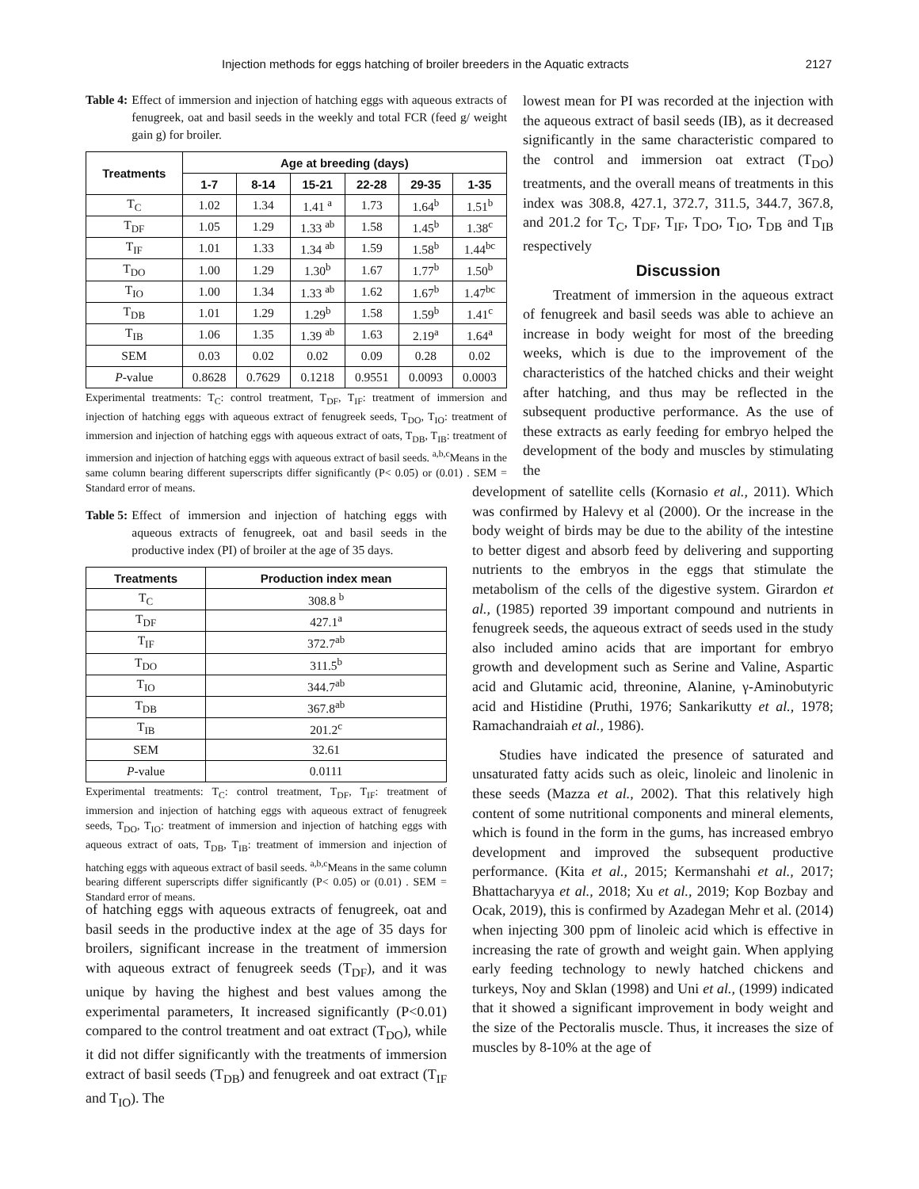Injection methods for eggs hatching of broiler breeders in the Aquatic extracts 2127
Table 4: Effect of immersion and injection of hatching eggs with aqueous extracts of fenugreek, oat and basil seeds in the weekly and total FCR (feed g/ weight gain g) for broiler.
| Treatments | Age at breeding (days) | | | | | |
| --- | --- | --- | --- | --- | --- | --- |
| | 1-7 | 8-14 | 15-21 | 22-28 | 29-35 | 1-35 |
| T<sub>C</sub> | 1.02 | 1.34 | 1.41 <sup>a</sup> | 1.73 | 1.64<sup>b</sup> | 1.51<sup>b</sup> |
| T<sub>DF</sub> | 1.05 | 1.29 | 1.33 <sup>ab</sup> | 1.58 | 1.45<sup>b</sup> | 1.38<sup>c</sup> |
| T<sub>IF</sub> | 1.01 | 1.33 | 1.34 <sup>ab</sup> | 1.59 | 1.58<sup>b</sup> | 1.44<sup>bc</sup> |
| T<sub>DO</sub> | 1.00 | 1.29 | 1.30<sup>b</sup> | 1.67 | 1.77<sup>b</sup> | 1.50<sup>b</sup> |
| T<sub>IO</sub> | 1.00 | 1.34 | 1.33 <sup>ab</sup> | 1.62 | 1.67<sup>b</sup> | 1.47<sup>bc</sup> |
| T<sub>DB</sub> | 1.01 | 1.29 | 1.29<sup>b</sup> | 1.58 | 1.59<sup>b</sup> | 1.41<sup>c</sup> |
| T<sub>IB</sub> | 1.06 | 1.35 | 1.39 <sup>ab</sup> | 1.63 | 2.19<sup>a</sup> | 1.64<sup>a</sup> |
| SEM | 0.03 | 0.02 | 0.02 | 0.09 | 0.28 | 0.02 |
| P -value | 0.8628 | 0.7629 | 0.1218 | 0.9551 | 0.0093 | 0.0003 |
Experimental treatments: T<sub>C</sub>: control treatment, T<sub>DF</sub>, T<sub>IF</sub>: treatment of immersion and injection of hatching eggs with aqueous extract of fenugreek seeds, T<sub>DO</sub>, T<sub>IO</sub>: treatment of immersion and injection of hatching eggs with aqueous extract of oats, T<sub>DB</sub>, T<sub>IB</sub>: treatment of immersion and injection of hatching eggs with aqueous extract of basil seeds. <sup>a,b,c</sup>Means in the same column bearing different superscripts differ significantly (P< 0.05) or (0.01) . SEM = Standard error of means.
Table 5: Effect of immersion and injection of hatching eggs with aqueous extracts of fenugreek, oat and basil seeds in the productive index (PI) of broiler at the age of 35 days.
| Treatments | Production index mean |
| --- | --- |
| T<sub>C</sub> | 308.8 <sup>b</sup> |
| T<sub>DF</sub> | 427.1<sup>a</sup> |
| T<sub>IF</sub> | 372.7<sup>ab</sup> |
| T<sub>DO</sub> | 311.5<sup>b</sup> |
| T<sub>IO</sub> | 344.7<sup>ab</sup> |
| T<sub>DB</sub> | 367.8<sup>ab</sup> |
| T<sub>IB</sub> | 201.2<sup>c</sup> |
| SEM | 32.61 |
| P -value | 0.0111 |
Experimental treatments: T<sub>C</sub>: control treatment, T<sub>DF</sub>, T<sub>IF</sub>: treatment of immersion and injection of hatching eggs with aqueous extract of fenugreek seeds, T<sub>DO</sub>, T<sub>IO</sub>: treatment of immersion and injection of hatching eggs with aqueous extract of oats, T<sub>DB</sub>, T<sub>IB</sub>: treatment of immersion and injection of hatching eggs with aqueous extract of basil seeds. <sup>a,b,c</sup>Means in the same column bearing different superscripts differ significantly (P< 0.05) or (0.01) . SEM = Standard error of means.
of hatching eggs with aqueous extracts of fenugreek, oat and basil seeds in the productive index at the age of 35 days for broilers, significant increase in the treatment of immersion with aqueous extract of fenugreek seeds (T<sub>DF</sub>), and it was unique by having the highest and best values among the experimental parameters, It increased significantly (P<0.01) compared to the control treatment and oat extract (T<sub>DO</sub>), while it did not differ significantly with the treatments of immersion extract of basil seeds (T<sub>DB</sub>) and fenugreek and oat extract (T<sub>IF</sub> and T<sub>IO</sub>). The
lowest mean for PI was recorded at the injection with the aqueous extract of basil seeds (IB), as it decreased significantly in the same characteristic compared to the control and immersion oat extract (T<sub>DO</sub>) treatments, and the overall means of treatments in this index was 308.8, 427.1, 372.7, 311.5, 344.7, 367.8, and 201.2 for T<sub>C</sub>, T<sub>DF</sub>, T<sub>IF</sub>, T<sub>DO</sub>, T<sub>IO</sub>, T<sub>DB</sub> and T<sub>IB</sub> respectively
Discussion
Treatment of immersion in the aqueous extract of fenugreek and basil seeds was able to achieve an increase in body weight for most of the breeding weeks, which is due to the improvement of the characteristics of the hatched chicks and their weight after hatching, and thus may be reflected in the subsequent productive performance. As the use of these extracts as early feeding for embryo helped the development of the body and muscles by stimulating the
development of satellite cells (Kornasio et al., 2011). Which was confirmed by Halevy et al (2000). Or the increase in the body weight of birds may be due to the ability of the intestine to better digest and absorb feed by delivering and supporting nutrients to the embryos in the eggs that stimulate the metabolism of the cells of the digestive system. Girardon et al., (1985) reported 39 important compound and nutrients in fenugreek seeds, the aqueous extract of seeds used in the study also included amino acids that are important for embryo growth and development such as Serine and Valine, Aspartic acid and Glutamic acid, threonine, Alanine, γ-Aminobutyric acid and Histidine (Pruthi, 1976; Sankarikutty et al., 1978; Ramachandraiah et al., 1986).
Studies have indicated the presence of saturated and unsaturated fatty acids such as oleic, linoleic and linolenic in these seeds (Mazza et al., 2002). That this relatively high content of some nutritional components and mineral elements, which is found in the form in the gums, has increased embryo development and improved the subsequent productive performance. (Kita et al., 2015; Kermanshahi et al., 2017; Bhattacharyya et al., 2018; Xu et al., 2019; Kop Bozbay and Ocak, 2019), this is confirmed by Azadegan Mehr et al. (2014) when injecting 300 ppm of linoleic acid which is effective in increasing the rate of growth and weight gain. When applying early feeding technology to newly hatched chickens and turkeys, Noy and Sklan (1998) and Uni et al., (1999) indicated that it showed a significant improvement in body weight and the size of the Pectoralis muscle. Thus, it increases the size of muscles by 8-10% at the age of